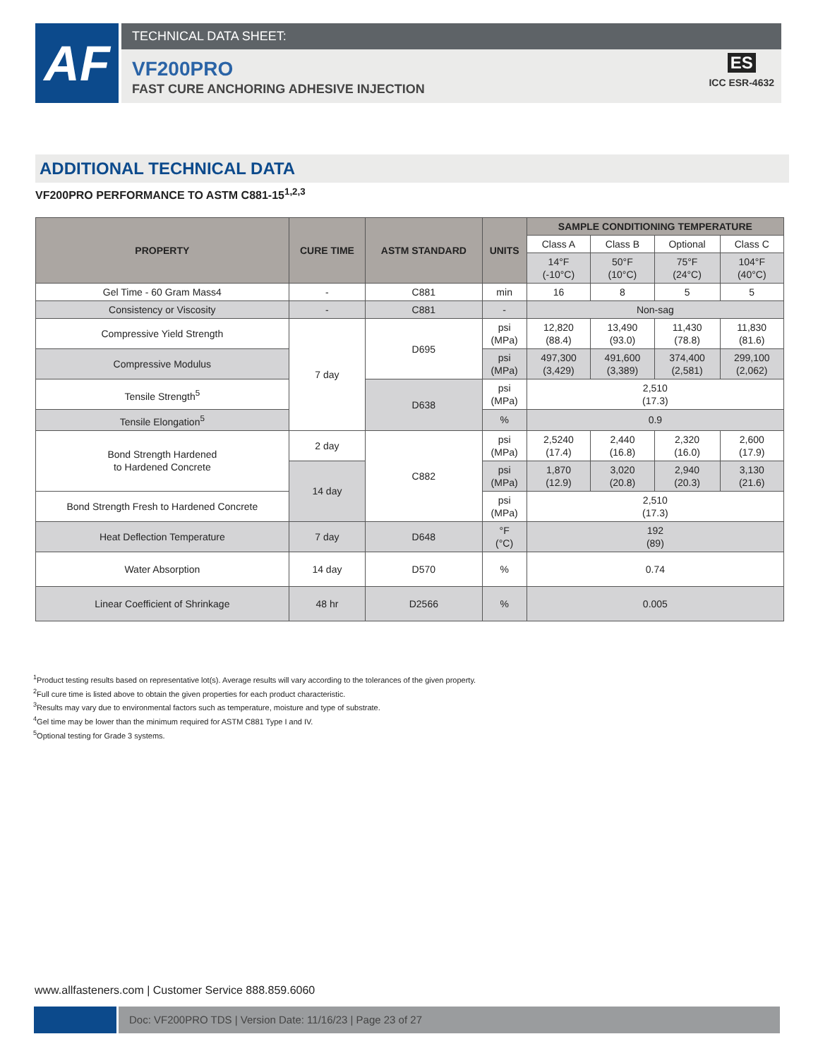AF
TECHNICAL DATA SHEET:
VF200PRO
FAST CURE ANCHORING ADHESIVE INJECTION
ES
ICC ESR-4632
ADDITIONAL TECHNICAL DATA
VF200PRO PERFORMANCE TO ASTM C881-15<sup>1,2,3</sup>
| PROPERTY | CURE TIME | ASTM STANDARD | UNITS | SAMPLE CONDITIONING TEMPERATURE | | | |
| --- | --- | --- | --- | --- | --- | --- | --- |
| | | | | Class A | Class B | Optional | Class C |
| | | | | 14°F (-10°C) | 50°F (10°C) | 75°F (24°C) | 104°F (40°C) |
| Gel Time - 60 Gram Mass4 | - | C881 | min | 16 | 8 | 5 | 5 |
| Consistency or Viscosity | - | C881 | - | Non-sag | | | |
| Compressive Yield Strength | 7 day | D695 | psi (MPa) | 12,820 (88.4) | 13,490 (93.0) | 11,430 (78.8) | 11,830 (81.6) |
| Compressive Modulus | | | psi (MPa) | 497,300 (3,429) | 491,600 (3,389) | 374,400 (2,581) | 299,100 (2,062) |
| Tensile Strength<sup>5</sup> | | D638 | psi (MPa) | 2,510 (17.3) | | | |
| Tensile Elongation<sup>5</sup> | | | % | 0.9 | | | |
| Bond Strength Hardened to Hardened Concrete | 2 day | C882 | psi (MPa) | 2,5240 (17.4) | 2,440 (16.8) | 2,320 (16.0) | 2,600 (17.9) |
| | 14 day | | psi (MPa) | 1,870 (12.9) | 3,020 (20.8) | 2,940 (20.3) | 3,130 (21.6) |
| Bond Strength Fresh to Hardened Concrete | | | psi (MPa) | 2,510 (17.3) | | | |
| Heat Deflection Temperature | 7 day | D648 | °F (°C) | 192 (89) | | | |
| Water Absorption | 14 day | D570 | % | 0.74 | | | |
| Linear Coefficient of Shrinkage | 48 hr | D2566 | % | 0.005 | | | |
<sup>1</sup> Product testing results based on representative lot(s). Average results will vary according to the tolerances of the given property.
<sup>2</sup> Full cure time is listed above to obtain the given properties for each product characteristic.
<sup>3</sup> Results may vary due to environmental factors such as temperature, moisture and type of substrate.
<sup>4</sup> Gel time may be lower than the minimum required for ASTM C881 Type I and IV.
<sup>5</sup> Optional testing for Grade 3 systems.
www.allfasteners.com | Customer Service 888.859.6060
Doc: VF200PRO TDS | Version Date: 11/16/23 | Page 23 of 27